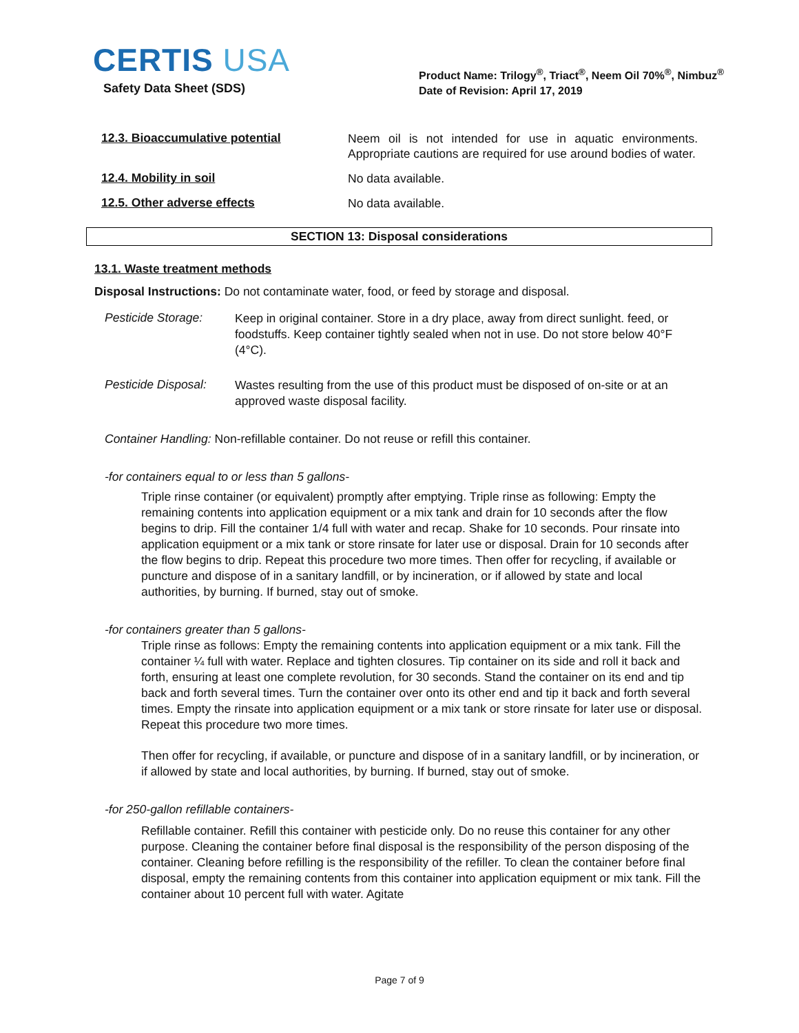CERTIS USA
Safety Data Sheet (SDS)
Product Name: Trilogy<sup>®</sup>, Triact<sup>®</sup>, Neem Oil 70%<sup>®</sup>, Nimbuz<sup>®</sup>
Date of Revision: April 17, 2019
12.3. Bioaccumulative potential
Neem oil is not intended for use in aquatic environments. Appropriate cautions are required for use around bodies of water.
12.4. Mobility in soil
No data available.
12.5. Other adverse effects
No data available.
SECTION 13: Disposal considerations
13.1. Waste treatment methods
Disposal Instructions: Do not contaminate water, food, or feed by storage and disposal.
Pesticide Storage:
Keep in original container. Store in a dry place, away from direct sunlight. feed, or foodstuffs. Keep container tightly sealed when not in use. Do not store below 40°F (4°C).
Pesticide Disposal:
Wastes resulting from the use of this product must be disposed of on-site or at an approved waste disposal facility.
Container Handling: Non-refillable container. Do not reuse or refill this container.
-for containers equal to or less than 5 gallons-
Triple rinse container (or equivalent) promptly after emptying. Triple rinse as following: Empty the remaining contents into application equipment or a mix tank and drain for 10 seconds after the flow begins to drip. Fill the container 1/4 full with water and recap. Shake for 10 seconds. Pour rinsate into application equipment or a mix tank or store rinsate for later use or disposal. Drain for 10 seconds after the flow begins to drip. Repeat this procedure two more times. Then offer for recycling, if available or puncture and dispose of in a sanitary landfill, or by incineration, or if allowed by state and local authorities, by burning. If burned, stay out of smoke.
-for containers greater than 5 gallons-
Triple rinse as follows: Empty the remaining contents into application equipment or a mix tank. Fill the container ¼ full with water. Replace and tighten closures. Tip container on its side and roll it back and forth, ensuring at least one complete revolution, for 30 seconds. Stand the container on its end and tip back and forth several times. Turn the container over onto its other end and tip it back and forth several times. Empty the rinsate into application equipment or a mix tank or store rinsate for later use or disposal. Repeat this procedure two more times.
Then offer for recycling, if available, or puncture and dispose of in a sanitary landfill, or by incineration, or if allowed by state and local authorities, by burning. If burned, stay out of smoke.
-for 250-gallon refillable containers-
Refillable container. Refill this container with pesticide only. Do no reuse this container for any other purpose. Cleaning the container before final disposal is the responsibility of the person disposing of the container. Cleaning before refilling is the responsibility of the refiller. To clean the container before final disposal, empty the remaining contents from this container into application equipment or mix tank. Fill the container about 10 percent full with water. Agitate
Page 7 of 9